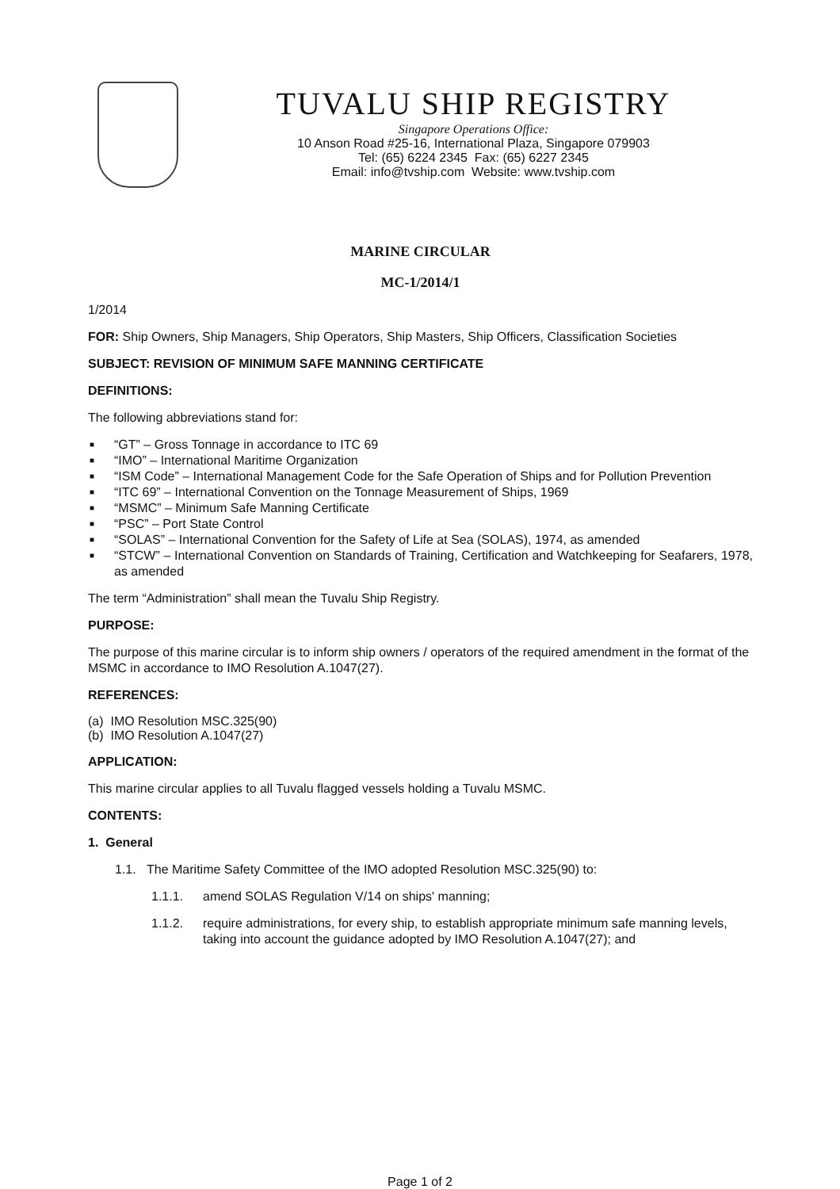TUVALU SHIP REGISTRY
Singapore Operations Office:
10 Anson Road #25-16, International Plaza, Singapore 079903
Tel: (65) 6224 2345 Fax: (65) 6227 2345
Email: info@tvship.com Website: www.tvship.com
MARINE CIRCULAR
MC-1/2014/1
1/2014
FOR: Ship Owners, Ship Managers, Ship Operators, Ship Masters, Ship Officers, Classification Societies
SUBJECT: REVISION OF MINIMUM SAFE MANNING CERTIFICATE
DEFINITIONS:
The following abbreviations stand for:
■ “GT” – Gross Tonnage in accordance to ITC 69
■ “IMO” – International Maritime Organization
■ “ISM Code” – International Management Code for the Safe Operation of Ships and for Pollution Prevention
■ “ITC 69” – International Convention on the Tonnage Measurement of Ships, 1969
■ “MSMC” – Minimum Safe Manning Certificate
■ “PSC” – Port State Control
■ “SOLAS” – International Convention for the Safety of Life at Sea (SOLAS), 1974, as amended
■ “STCW” – International Convention on Standards of Training, Certification and Watchkeeping for Seafarers, 1978, as amended
The term “Administration” shall mean the Tuvalu Ship Registry.
PURPOSE:
The purpose of this marine circular is to inform ship owners / operators of the required amendment in the format of the MSMC in accordance to IMO Resolution A.1047(27).
REFERENCES:
(a) IMO Resolution MSC.325(90)
(b) IMO Resolution A.1047(27)
APPLICATION:
This marine circular applies to all Tuvalu flagged vessels holding a Tuvalu MSMC.
CONTENTS:
1. General
1.1. The Maritime Safety Committee of the IMO adopted Resolution MSC.325(90) to:
1.1.1. amend SOLAS Regulation V/14 on ships' manning;
1.1.2. require administrations, for every ship, to establish appropriate minimum safe manning levels, taking into account the guidance adopted by IMO Resolution A.1047(27); and
Page 1 of 2